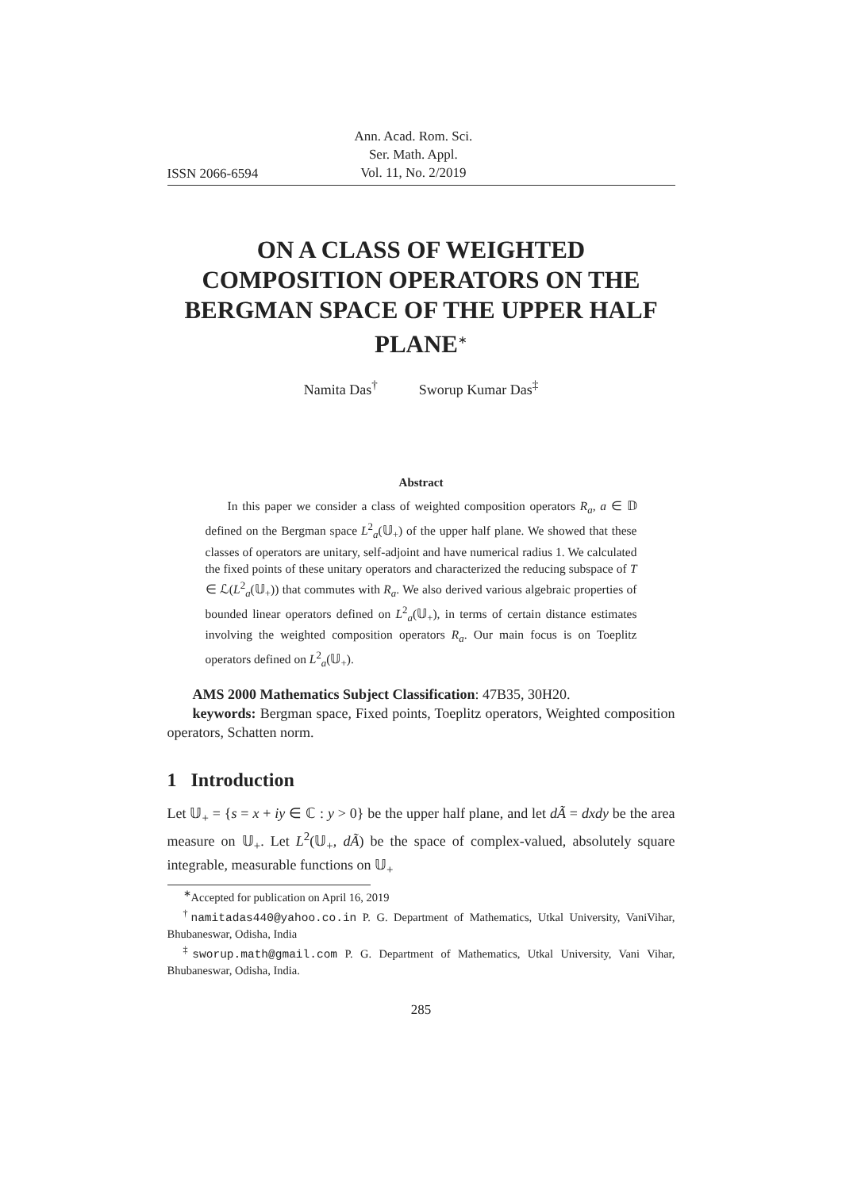ISSN 2066-6594
Ann. Acad. Rom. Sci.
Ser. Math. Appl.
Vol. 11, No. 2/2019
ON A CLASS OF WEIGHTED COMPOSITION OPERATORS ON THE BERGMAN SPACE OF THE UPPER HALF PLANE<sup>∗</sup>
Namita Das<sup>†</sup> Sworup Kumar Das<sup>‡</sup>
Abstract
In this paper we consider a class of weighted composition operators R<sub>a</sub>, a ∈ 𝔻 defined on the Bergman space L<sup>2</sup><sub>a</sub>(𝕌<sub>+</sub>) of the upper half plane. We showed that these classes of operators are unitary, self-adjoint and have numerical radius 1. We calculated the fixed points of these unitary operators and characterized the reducing subspace of T ∈ ℒ(L<sup>2</sup><sub>a</sub>(𝕌<sub>+</sub>)) that commutes with R<sub>a</sub>. We also derived various algebraic properties of bounded linear operators defined on L<sup>2</sup><sub>a</sub>(𝕌<sub>+</sub>), in terms of certain distance estimates involving the weighted composition operators R<sub>a</sub>. Our main focus is on Toeplitz operators defined on L<sup>2</sup><sub>a</sub>(𝕌<sub>+</sub>).
AMS 2000 Mathematics Subject Classification: 47B35, 30H20.
keywords: Bergman space, Fixed points, Toeplitz operators, Weighted composition operators, Schatten norm.
1 Introduction
Let 𝕌<sub>+</sub> = {s = x + iy ∈ ℂ : y > 0} be the upper half plane, and let dÃ = dxdy be the area measure on 𝕌<sub>+</sub>. Let L<sup>2</sup>(𝕌<sub>+</sub>, dÃ) be the space of complex-valued, absolutely square integrable, measurable functions on 𝕌<sub>+</sub>
<sup>∗</sup>Accepted for publication on April 16, 2019
<sup>†</sup> namitadas440@yahoo.co.in P. G. Department of Mathematics, Utkal University, VaniVihar, Bhubaneswar, Odisha, India
<sup>‡</sup> sworup.math@gmail.com P. G. Department of Mathematics, Utkal University, Vani Vihar, Bhubaneswar, Odisha, India.
285